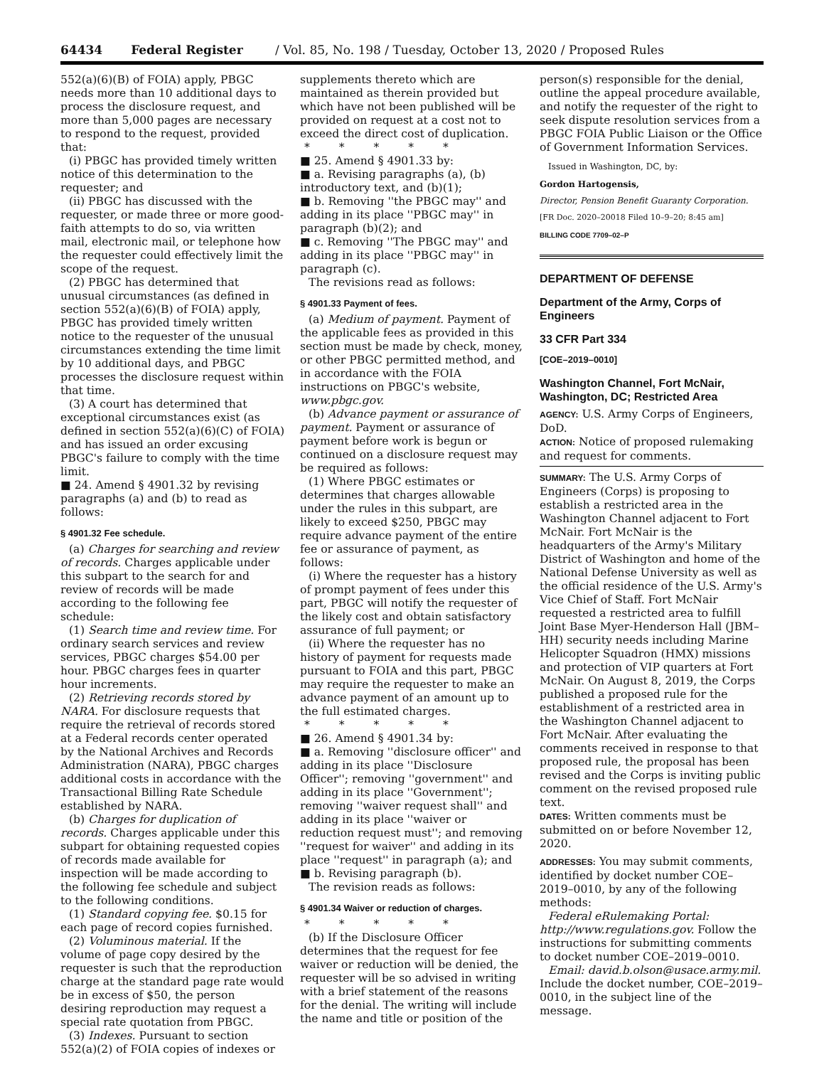64434 Federal Register / Vol. 85, No. 198 / Tuesday, October 13, 2020 / Proposed Rules
552(a)(6)(B) of FOIA) apply, PBGC needs more than 10 additional days to process the disclosure request, and more than 5,000 pages are necessary to respond to the request, provided that:
(i) PBGC has provided timely written notice of this determination to the requester; and
(ii) PBGC has discussed with the requester, or made three or more good-faith attempts to do so, via written mail, electronic mail, or telephone how the requester could effectively limit the scope of the request.
(2) PBGC has determined that unusual circumstances (as defined in section 552(a)(6)(B) of FOIA) apply, PBGC has provided timely written notice to the requester of the unusual circumstances extending the time limit by 10 additional days, and PBGC processes the disclosure request within that time.
(3) A court has determined that exceptional circumstances exist (as defined in section 552(a)(6)(C) of FOIA) and has issued an order excusing PBGC's failure to comply with the time limit.
■ 24. Amend § 4901.32 by revising paragraphs (a) and (b) to read as follows:
§ 4901.32 Fee schedule.
(a) Charges for searching and review of records. Charges applicable under this subpart to the search for and review of records will be made according to the following fee schedule:
(1) Search time and review time. For ordinary search services and review services, PBGC charges $54.00 per hour. PBGC charges fees in quarter hour increments.
(2) Retrieving records stored by NARA. For disclosure requests that require the retrieval of records stored at a Federal records center operated by the National Archives and Records Administration (NARA), PBGC charges additional costs in accordance with the Transactional Billing Rate Schedule established by NARA.
(b) Charges for duplication of records. Charges applicable under this subpart for obtaining requested copies of records made available for inspection will be made according to the following fee schedule and subject to the following conditions.
(1) Standard copying fee. $0.15 for each page of record copies furnished.
(2) Voluminous material. If the volume of page copy desired by the requester is such that the reproduction charge at the standard page rate would be in excess of $50, the person desiring reproduction may request a special rate quotation from PBGC.
(3) Indexes. Pursuant to section 552(a)(2) of FOIA copies of indexes or
supplements thereto which are maintained as therein provided but which have not been published will be provided on request at a cost not to exceed the direct cost of duplication.
* * * * *
■ 25. Amend § 4901.33 by:
■ a. Revising paragraphs (a), (b) introductory text, and (b)(1);
■ b. Removing ''the PBGC may'' and adding in its place ''PBGC may'' in paragraph (b)(2); and
■ c. Removing ''The PBGC may'' and adding in its place ''PBGC may'' in paragraph (c).
The revisions read as follows:
§ 4901.33 Payment of fees.
(a) Medium of payment. Payment of the applicable fees as provided in this section must be made by check, money, or other PBGC permitted method, and in accordance with the FOIA instructions on PBGC's website, www.pbgc.gov.
(b) Advance payment or assurance of payment. Payment or assurance of payment before work is begun or continued on a disclosure request may be required as follows:
(1) Where PBGC estimates or determines that charges allowable under the rules in this subpart, are likely to exceed $250, PBGC may require advance payment of the entire fee or assurance of payment, as follows:
(i) Where the requester has a history of prompt payment of fees under this part, PBGC will notify the requester of the likely cost and obtain satisfactory assurance of full payment; or
(ii) Where the requester has no history of payment for requests made pursuant to FOIA and this part, PBGC may require the requester to make an advance payment of an amount up to the full estimated charges.
* * * * *
■ 26. Amend § 4901.34 by:
■ a. Removing ''disclosure officer'' and adding in its place ''Disclosure Officer''; removing ''government'' and adding in its place ''Government''; removing ''waiver request shall'' and adding in its place ''waiver or reduction request must''; and removing ''request for waiver'' and adding in its place ''request'' in paragraph (a); and
■ b. Revising paragraph (b).
The revision reads as follows:
§ 4901.34 Waiver or reduction of charges.
* * * * *
(b) If the Disclosure Officer determines that the request for fee waiver or reduction will be denied, the requester will be so advised in writing with a brief statement of the reasons for the denial. The writing will include the name and title or position of the
person(s) responsible for the denial, outline the appeal procedure available, and notify the requester of the right to seek dispute resolution services from a PBGC FOIA Public Liaison or the Office of Government Information Services.
Issued in Washington, DC, by:
Gordon Hartogensis,
Director, Pension Benefit Guaranty Corporation.
[FR Doc. 2020–20018 Filed 10–9–20; 8:45 am]
BILLING CODE 7709–02–P
DEPARTMENT OF DEFENSE
Department of the Army, Corps of Engineers
33 CFR Part 334
[COE–2019–0010]
Washington Channel, Fort McNair, Washington, DC; Restricted Area
AGENCY: U.S. Army Corps of Engineers, DoD.
ACTION: Notice of proposed rulemaking and request for comments.
SUMMARY: The U.S. Army Corps of Engineers (Corps) is proposing to establish a restricted area in the Washington Channel adjacent to Fort McNair. Fort McNair is the headquarters of the Army's Military District of Washington and home of the National Defense University as well as the official residence of the U.S. Army's Vice Chief of Staff. Fort McNair requested a restricted area to fulfill Joint Base Myer-Henderson Hall (JBM–HH) security needs including Marine Helicopter Squadron (HMX) missions and protection of VIP quarters at Fort McNair. On August 8, 2019, the Corps published a proposed rule for the establishment of a restricted area in the Washington Channel adjacent to Fort McNair. After evaluating the comments received in response to that proposed rule, the proposal has been revised and the Corps is inviting public comment on the revised proposed rule text.
DATES: Written comments must be submitted on or before November 12, 2020.
ADDRESSES: You may submit comments, identified by docket number COE–2019–0010, by any of the following methods:
Federal eRulemaking Portal: http://www.regulations.gov. Follow the instructions for submitting comments to docket number COE–2019–0010.
Email: david.b.olson@usace.army.mil. Include the docket number, COE–2019–0010, in the subject line of the message.